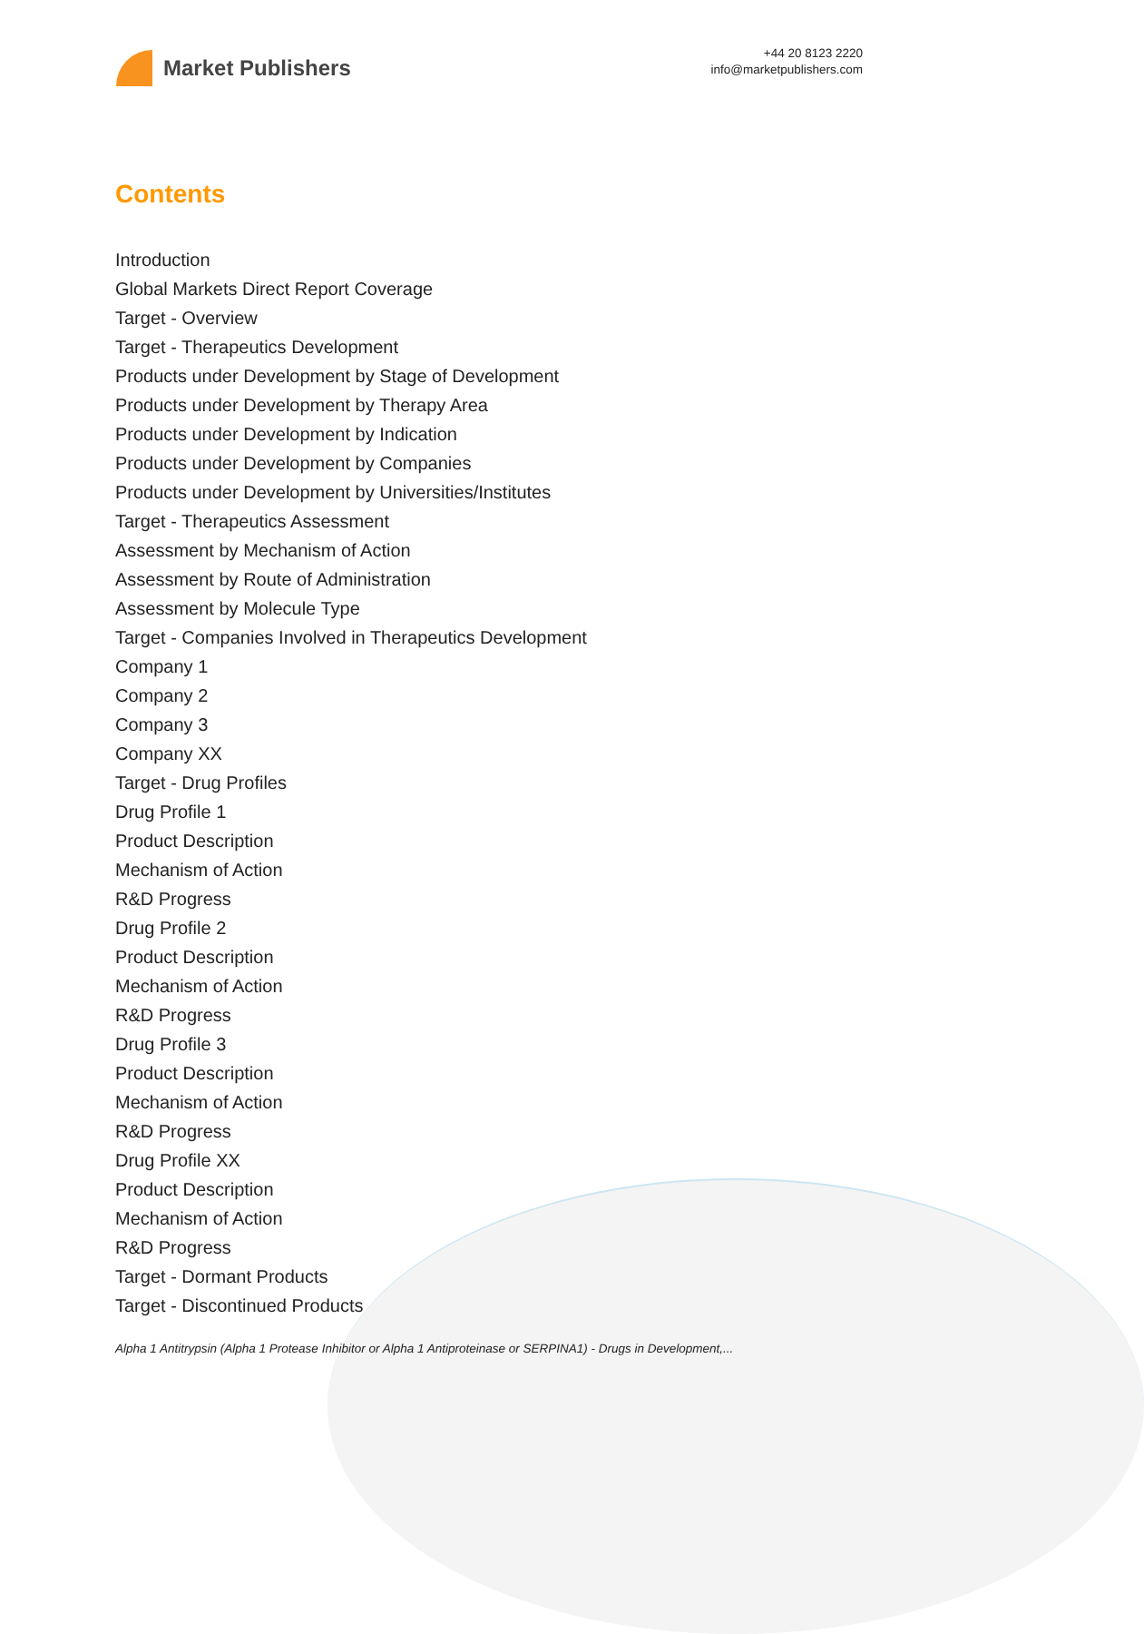Market Publishers
+44 20 8123 2220
info@marketpublishers.com
Contents
Introduction
Global Markets Direct Report Coverage
Target - Overview
Target - Therapeutics Development
Products under Development by Stage of Development
Products under Development by Therapy Area
Products under Development by Indication
Products under Development by Companies
Products under Development by Universities/Institutes
Target - Therapeutics Assessment
Assessment by Mechanism of Action
Assessment by Route of Administration
Assessment by Molecule Type
Target - Companies Involved in Therapeutics Development
Company 1
Company 2
Company 3
Company XX
Target - Drug Profiles
Drug Profile 1
Product Description
Mechanism of Action
R&D Progress
Drug Profile 2
Product Description
Mechanism of Action
R&D Progress
Drug Profile 3
Product Description
Mechanism of Action
R&D Progress
Drug Profile XX
Product Description
Mechanism of Action
R&D Progress
Target - Dormant Products
Target - Discontinued Products
Alpha 1 Antitrypsin (Alpha 1 Protease Inhibitor or Alpha 1 Antiproteinase or SERPINA1) - Drugs in Development,...